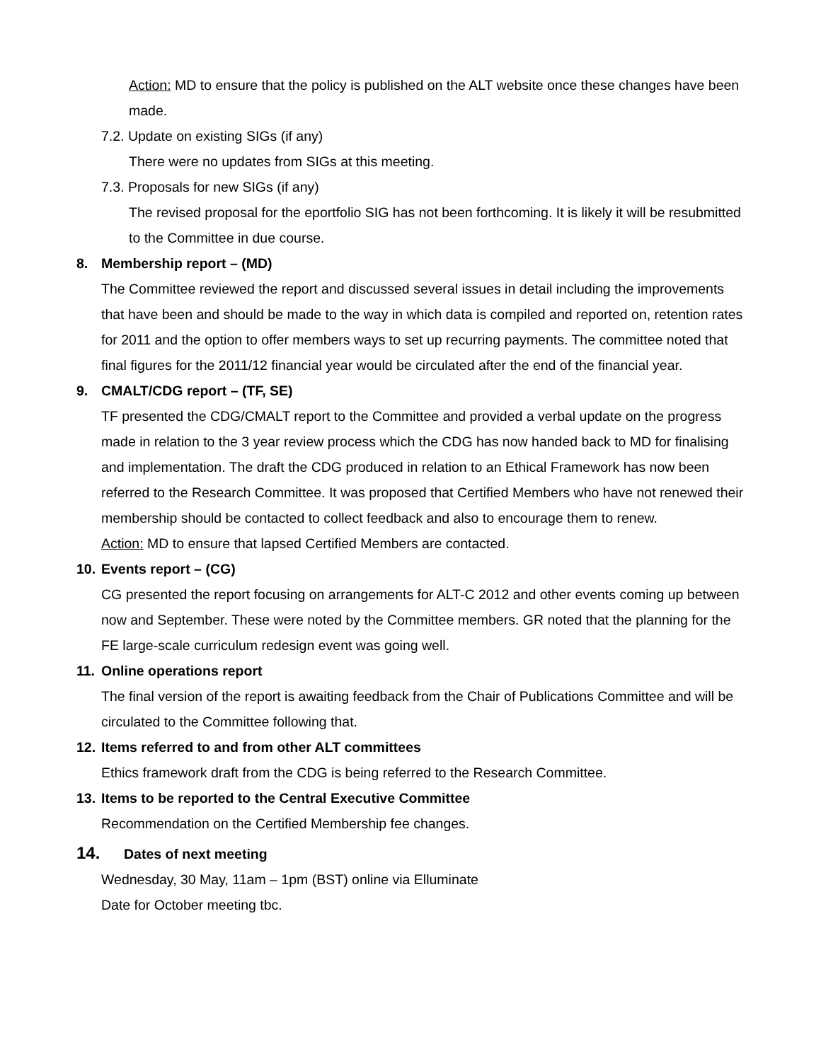Action: MD to ensure that the policy is published on the ALT website once these changes have been made.
7.2. Update on existing SIGs (if any)
There were no updates from SIGs at this meeting.
7.3. Proposals for new SIGs (if any)
The revised proposal for the eportfolio SIG has not been forthcoming. It is likely it will be resubmitted to the Committee in due course.
8. Membership report – (MD)
The Committee reviewed the report and discussed several issues in detail including the improvements that have been and should be made to the way in which data is compiled and reported on, retention rates for 2011 and the option to offer members ways to set up recurring payments. The committee noted that final figures for the 2011/12 financial year would be circulated after the end of the financial year.
9. CMALT/CDG report – (TF, SE)
TF presented the CDG/CMALT report to the Committee and provided a verbal update on the progress made in relation to the 3 year review process which the CDG has now handed back to MD for finalising and implementation. The draft the CDG produced in relation to an Ethical Framework has now been referred to the Research Committee. It was proposed that Certified Members who have not renewed their membership should be contacted to collect feedback and also to encourage them to renew.
Action: MD to ensure that lapsed Certified Members are contacted.
10. Events report – (CG)
CG presented the report focusing on arrangements for ALT-C 2012 and other events coming up between now and September. These were noted by the Committee members. GR noted that the planning for the FE large-scale curriculum redesign event was going well.
11. Online operations report
The final version of the report is awaiting feedback from the Chair of Publications Committee and will be circulated to the Committee following that.
12. Items referred to and from other ALT committees
Ethics framework draft from the CDG is being referred to the Research Committee.
13. Items to be reported to the Central Executive Committee
Recommendation on the Certified Membership fee changes.
14. Dates of next meeting
Wednesday, 30 May, 11am – 1pm (BST) online via Elluminate
Date for October meeting tbc.